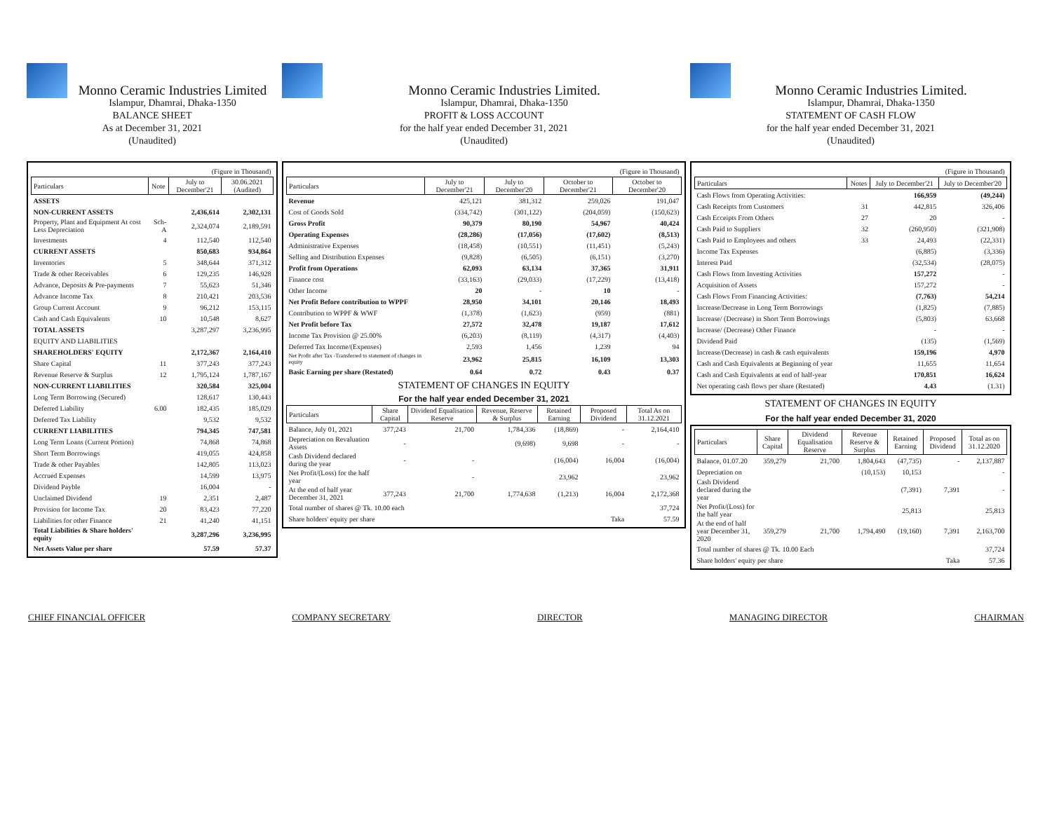Monno Ceramic Industries Limited
Islampur, Dhamrai, Dhaka-1350
BALANCE SHEET
As at December 31, 2021
(Unaudited)
| (Figure in Thousand) | | | |
| Particulars | Note | July to December'21 | 30.06.2021 (Audited) |
| ASSETS | | | |
| NON-CURRENT ASSETS | | 2,436,614 | 2,302,131 |
| Property, Plant and Equipment At cost Less Depreciation | Sch-A | 2,324,074 | 2,189,591 |
| Investments | 4 | 112,540 | 112,540 |
| CURRENT ASSETS | | 850,683 | 934,864 |
| Inventories | 5 | 348,644 | 371,312 |
| Trade & other Receivables | 6 | 129,235 | 146,928 |
| Advance, Deposits & Pre-payments | 7 | 55,623 | 51,346 |
| Advance Income Tax | 8 | 210,421 | 203,536 |
| Group Current Account | 9 | 96,212 | 153,115 |
| Cash and Cash Equivalents | 10 | 10,548 | 8,627 |
| TOTAL ASSETS | | 3,287,297 | 3,236,995 |
| EQUITY AND LIABILITIES | | | |
| SHAREHOLDERS' EQUITY | | 2,172,367 | 2,164,410 |
| Share Capital | 11 | 377,243 | 377,243 |
| Revenue Reserve & Surplus | 12 | 1,795,124 | 1,787,167 |
| NON-CURRENT LIABILITIES | | 320,584 | 325,004 |
| Long Term Borrowing (Secured) | | 128,617 | 130,443 |
| Deferred Liability | 6.00 | 182,435 | 185,029 |
| Deferred Tax Liability | | 9,532 | 9,532 |
| CURRENT LIABILITIES | | 794,345 | 747,581 |
| Long Term Loans (Current Portion) | | 74,868 | 74,868 |
| Short Term Borrowings | | 419,055 | 424,858 |
| Trade & other Payables | | 142,805 | 113,023 |
| Accrued Expenses | | 14,599 | 13,975 |
| Dividend Payble | | 16,004 | - |
| Unclaimed Dividend | 19 | 2,351 | 2,487 |
| Provision for Income Tax | 20 | 83,423 | 77,220 |
| Liabilities for other Finance | 21 | 41,240 | 41,151 |
| Total Liabilities & Share holders' equity | | 3,287,296 | 3,236,995 |
| Net Assets Value per share | | 57.59 | 57.37 |
Monno Ceramic Industries Limited.
Islampur, Dhamrai, Dhaka-1350
PROFIT & LOSS ACCOUNT
for the half year ended December 31, 2021
(Unaudited)
| (Figure in Thousand) | | | | |
| Particulars | July to December'21 | July to December'20 | October to December'21 | October to December'20 |
| Revenue | 425,121 | 381,312 | 259,026 | 191,047 |
| Cost of Goods Sold | (334,742) | (301,122) | (204,059) | (150,623) |
| Gross Profit | 90,379 | 80,190 | 54,967 | 40,424 |
| Operating Expenses | (28,286) | (17,056) | (17,602) | (8,513) |
| Administrative Expenses | (18,458) | (10,551) | (11,451) | (5,243) |
| Selling and Distribution Expenses | (9,828) | (6,505) | (6,151) | (3,270) |
| Profit from Operations | 62,093 | 63,134 | 37,365 | 31,911 |
| Finance cost | (33,163) | (29,033) | (17,229) | (13,418) |
| Other Income | 20 | - | 10 | - |
| Net Profit Before contribution to WPPF | 28,950 | 34,101 | 20,146 | 18,493 |
| Contribution to WPPF & WWF | (1,378) | (1,623) | (959) | (881) |
| Net Profit before Tax | 27,572 | 32,478 | 19,187 | 17,612 |
| Income Tax Provision @ 25.00% | (6,203) | (8,119) | (4,317) | (4,403) |
| Deferred Tax Income/(Expenses) | 2,593 | 1,456 | 1,239 | 94 |
| Net Profit after Tax -Transferred to statement of changes in equity | 23,962 | 25,815 | 16,109 | 13,303 |
| Basic Earning per share (Restated) | 0.64 | 0.72 | 0.43 | 0.37 |
STATEMENT OF CHANGES IN EQUITY
For the half year ended December 31, 2021
| Particulars | Share Capital | Dividend Equalisation Reserve | Revenue, Reserve & Surplus | Retained Earning | Proposed Dividend | Total As on 31.12.2021 |
| --- | --- | --- | --- | --- | --- | --- |
| Balance, July 01, 2021 | 377,243 | 21,700 | 1,784,336 | (18,869) | - | 2,164,410 |
| Depreciation on Revaluation Assets | - | | (9,698) | 9,698 | - | - |
| Cash Dividend declared during the year | - | - | | (16,004) | 16,004 | (16,004) |
| Net Profit/(Loss) for the half year | | - | | 23,962 | | 23,962 |
| At the end of half year December 31, 2021 | 377,243 | 21,700 | 1,774,638 | (1,213) | 16,004 | 2,172,368 |
| Total number of shares @ Tk. 10.00 each | | | | | | 37,724 |
| Share holders' equity per share | | | | | Taka | 57.59 |
Monno Ceramic Industries Limited.
Islampur, Dhamrai, Dhaka-1350
STATEMENT OF CASH FLOW
for the half year ended December 31, 2021
(Unaudited)
| (Figure in Thousand) | | | |
| Particulars | Notes | July to December'21 | July to December'20 |
| Cash Flows from Operating Activities: | | 166,959 | (49,244) |
| Cash Receipts from Customers | 31 | 442,815 | 326,406 |
| Cash Ecceipts From Others | 27 | 20 | - |
| Cash Paid to Suppliers | 32 | (260,950) | (321,908) |
| Cash Paid to Employees and others | 33 | 24,493 | (22,331) |
| Income Tax Expenses | | (6,885) | (3,336) |
| Interest Paid | | (32,534) | (28,075) |
| Cash Flows from Investing Activities | | 157,272 | - |
| Acquisition of Assets | | 157,272 | - |
| Cash Flows From Financing Activities: | | (7,763) | 54,214 |
| Increase/Decrease in Long Term Borrowings | | (1,825) | (7,885) |
| Increase/ (Decrease) in Short Term Borrowings | | (5,803) | 63,668 |
| Increase/ (Decrease) Other Finance | | - | - |
| Dividend Paid | | (135) | (1,569) |
| Increase/(Decrease) in cash & cash equivalents | | 159,196 | 4,970 |
| Cash and Cash Equivalents at Beginning of year | | 11,655 | 11,654 |
| Cash and Cash Equivalents at end of half-year | | 170,851 | 16,624 |
| Net operating cash flows per share (Restated) | | 4.43 | (1.31) |
STATEMENT OF CHANGES IN EQUITY
For the half year ended December 31, 2020
| Particulars | Share Capital | Dividend Equalisation Reserve | Revenue Reserve & Surplus | Retained Earning | Proposed Dividend | Total as on 31.12.2020 |
| --- | --- | --- | --- | --- | --- | --- |
| Balance, 01.07.20 | 359,279 | 21,700 | 1,804,643 | (47,735) | - | 2,137,887 |
| Depreciation on | | | (10,153) | 10,153 | | - |
| Cash Dividend declared during the year | | | | (7,391) | 7,391 | - |
| Net Profit/(Loss) for the half year | | | | 25,813 | | 25,813 |
| At the end of half year December 31, 2020 | 359,279 | 21,700 | 1,794,490 | (19,160) | 7,391 | 2,163,700 |
| Total number of shares @ Tk. 10.00 Each | | | | | | 37,724 |
| Share holders' equity per share | | | | | Taka | 57.36 |
CHIEF FINANCIAL OFFICER COMPANY SECRETARY DIRECTOR MANAGING DIRECTOR CHAIRMAN